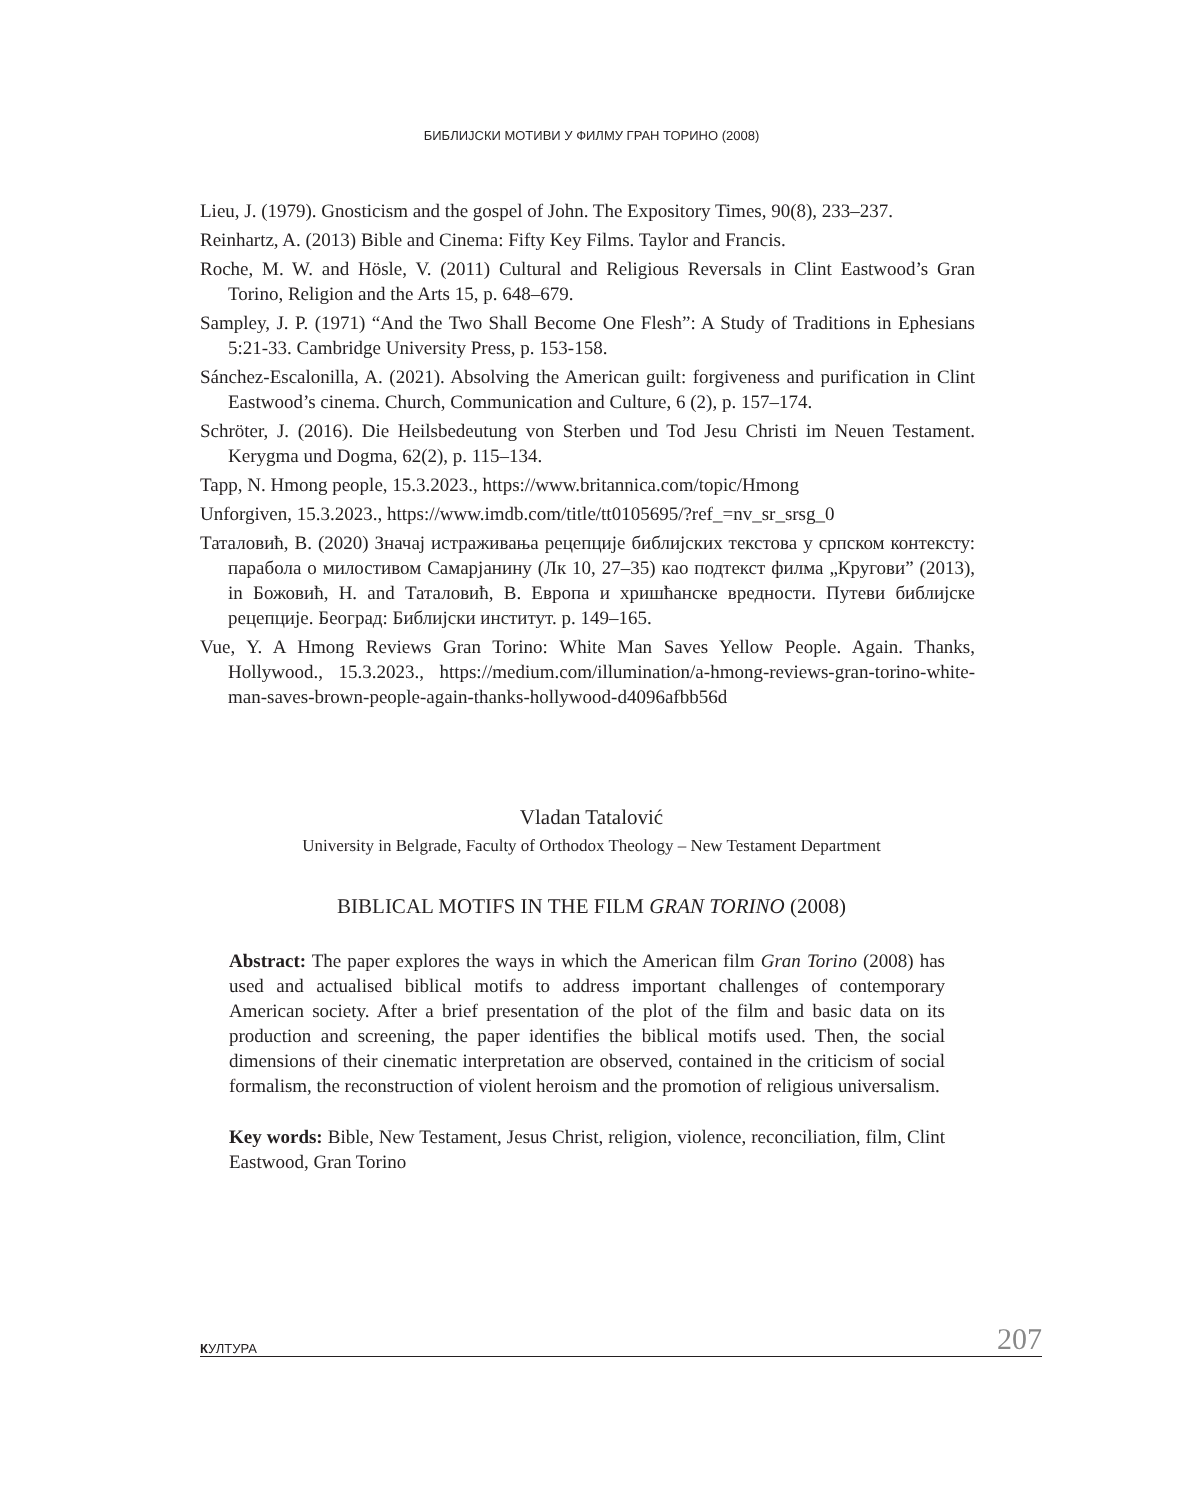БИБЛИЈСКИ МОТИВИ У ФИЛМУ ГРАН ТОРИНО (2008)
Lieu, J. (1979). Gnosticism and the gospel of John. The Expository Times, 90(8), 233–237.
Reinhartz, A. (2013) Bible and Cinema: Fifty Key Films. Taylor and Francis.
Roche, M. W. and Hösle, V. (2011) Cultural and Religious Reversals in Clint Eastwood’s Gran Torino, Religion and the Arts 15, p. 648–679.
Sampley, J. P. (1971) “And the Two Shall Become One Flesh”: A Study of Traditions in Ephesians 5:21-33. Cambridge University Press, p. 153-158.
Sánchez-Escalonilla, A. (2021). Absolving the American guilt: forgiveness and purification in Clint Eastwood’s cinema. Church, Communication and Culture, 6 (2), p. 157–174.
Schröter, J. (2016). Die Heilsbedeutung von Sterben und Tod Jesu Christi im Neuen Testament. Kerygma und Dogma, 62(2), p. 115–134.
Tapp, N. Hmong people, 15.3.2023., https://www.britannica.com/topic/Hmong
Unforgiven, 15.3.2023., https://www.imdb.com/title/tt0105695/?ref_=nv_sr_srsg_0
Таталовић, В. (2020) Значај истраживања рецепције библијских текстова у српском контексту: парабола о милостивом Самарјанину (Лк 10, 27–35) као подтекст филма „Кругови” (2013), in Божовић, Н. and Таталовић, В. Европа и хришћанске вредности. Путеви библијске рецепције. Београд: Библијски институт. p. 149–165.
Vue, Y. A Hmong Reviews Gran Torino: White Man Saves Yellow People. Again. Thanks, Hollywood., 15.3.2023., https://medium.com/illumination/a-hmong-reviews-gran-torino-white-man-saves-brown-people-again-thanks-hollywood-d4096afbb56d
Vladan Tatalović
University in Belgrade, Faculty of Orthodox Theology – New Testament Department
BIBLICAL MOTIFS IN THE FILM GRAN TORINO (2008)
Abstract: The paper explores the ways in which the American film Gran Torino (2008) has used and actualised biblical motifs to address important challenges of contemporary American society. After a brief presentation of the plot of the film and basic data on its production and screening, the paper identifies the biblical motifs used. Then, the social dimensions of their cinematic interpretation are observed, contained in the criticism of social formalism, the reconstruction of violent heroism and the promotion of religious universalism.
Key words: Bible, New Testament, Jesus Christ, religion, violence, reconciliation, film, Clint Eastwood, Gran Torino
КУЛТУРА 207